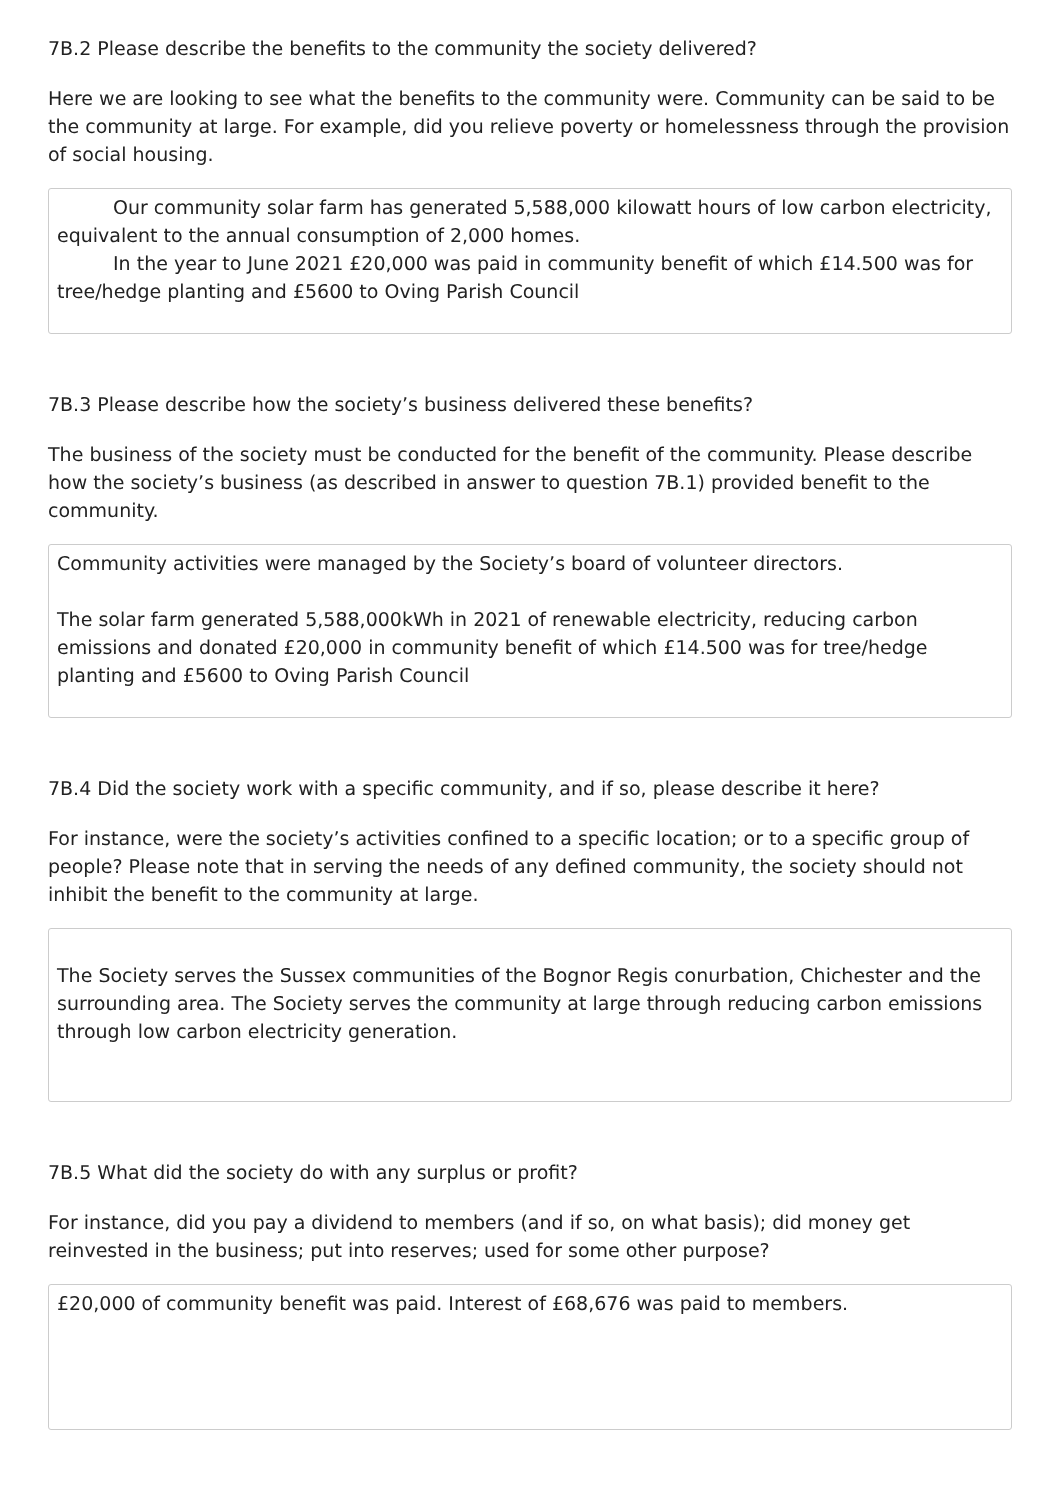7B.2 Please describe the benefits to the community the society delivered?
Here we are looking to see what the benefits to the community were. Community can be said to be the community at large. For example, did you relieve poverty or homelessness through the provision of social housing.
Our community solar farm has generated 5,588,000 kilowatt hours of low carbon electricity, equivalent to the annual consumption of 2,000 homes.
In the year to June 2021 £20,000 was paid in community benefit of which £14.500 was for tree/hedge planting and £5600 to Oving Parish Council
7B.3 Please describe how the society’s business delivered these benefits?
The business of the society must be conducted for the benefit of the community. Please describe how the society’s business (as described in answer to question 7B.1) provided benefit to the community.
Community activities were managed by the Society’s board of volunteer directors.
The solar farm generated 5,588,000kWh in 2021 of renewable electricity, reducing carbon emissions and donated £20,000 in community benefit of which £14.500 was for tree/hedge planting and £5600 to Oving Parish Council
7B.4 Did the society work with a specific community, and if so, please describe it here?
For instance, were the society’s activities confined to a specific location; or to a specific group of people? Please note that in serving the needs of any defined community, the society should not inhibit the benefit to the community at large.
The Society serves the Sussex communities of the Bognor Regis conurbation, Chichester and the surrounding area. The Society serves the community at large through reducing carbon emissions through low carbon electricity generation.
7B.5 What did the society do with any surplus or profit?
For instance, did you pay a dividend to members (and if so, on what basis); did money get reinvested in the business; put into reserves; used for some other purpose?
£20,000 of community benefit was paid. Interest of £68,676 was paid to members.